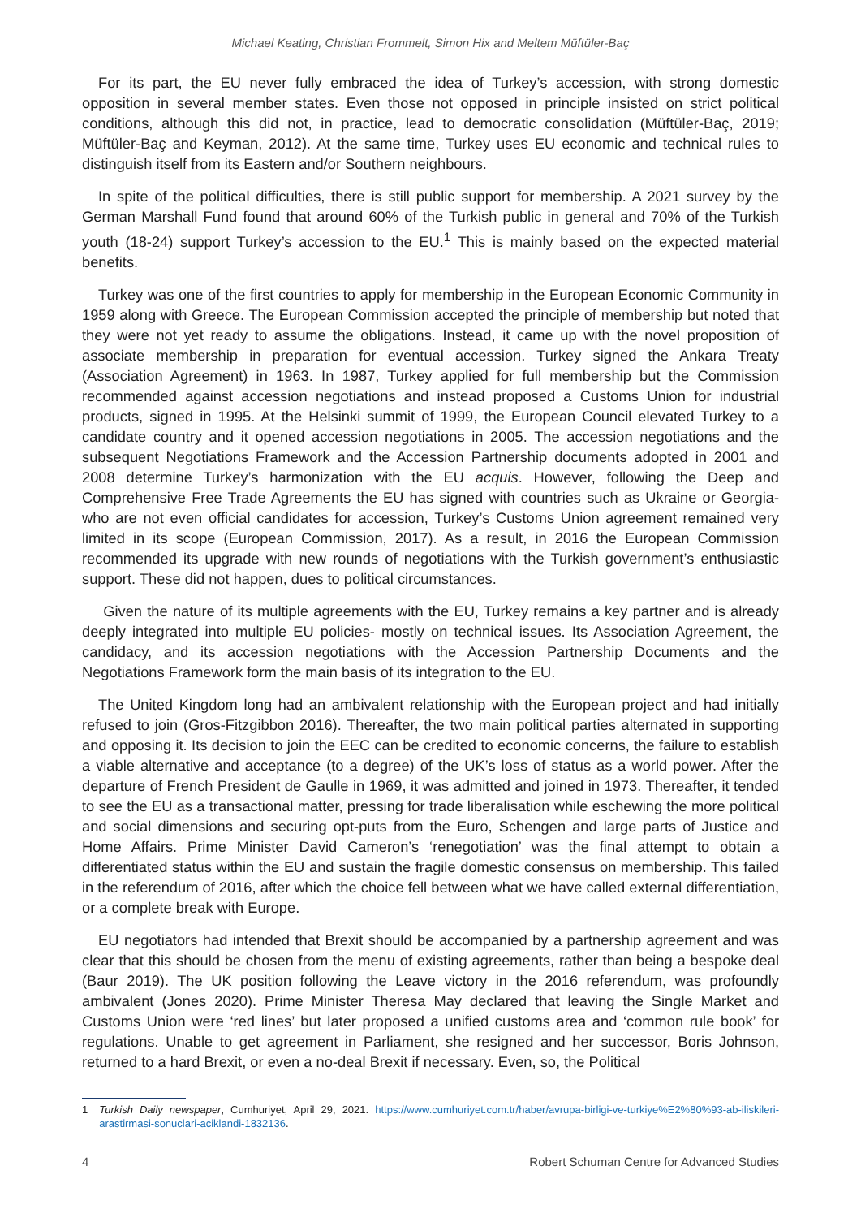Michael Keating, Christian Frommelt, Simon Hix and Meltem Müftüler-Baç
For its part, the EU never fully embraced the idea of Turkey’s accession, with strong domestic opposition in several member states. Even those not opposed in principle insisted on strict political conditions, although this did not, in practice, lead to democratic consolidation (Müftüler-Baç, 2019; Müftüler-Baç and Keyman, 2012). At the same time, Turkey uses EU economic and technical rules to distinguish itself from its Eastern and/or Southern neighbours.
In spite of the political difficulties, there is still public support for membership. A 2021 survey by the German Marshall Fund found that around 60% of the Turkish public in general and 70% of the Turkish youth (18-24) support Turkey’s accession to the EU.<sup>1</sup> This is mainly based on the expected material benefits.
Turkey was one of the first countries to apply for membership in the European Economic Community in 1959 along with Greece. The European Commission accepted the principle of membership but noted that they were not yet ready to assume the obligations. Instead, it came up with the novel proposition of associate membership in preparation for eventual accession. Turkey signed the Ankara Treaty (Association Agreement) in 1963. In 1987, Turkey applied for full membership but the Commission recommended against accession negotiations and instead proposed a Customs Union for industrial products, signed in 1995. At the Helsinki summit of 1999, the European Council elevated Turkey to a candidate country and it opened accession negotiations in 2005. The accession negotiations and the subsequent Negotiations Framework and the Accession Partnership documents adopted in 2001 and 2008 determine Turkey’s harmonization with the EU acquis. However, following the Deep and Comprehensive Free Trade Agreements the EU has signed with countries such as Ukraine or Georgia- who are not even official candidates for accession, Turkey’s Customs Union agreement remained very limited in its scope (European Commission, 2017). As a result, in 2016 the European Commission recommended its upgrade with new rounds of negotiations with the Turkish government’s enthusiastic support. These did not happen, dues to political circumstances.
Given the nature of its multiple agreements with the EU, Turkey remains a key partner and is already deeply integrated into multiple EU policies- mostly on technical issues. Its Association Agreement, the candidacy, and its accession negotiations with the Accession Partnership Documents and the Negotiations Framework form the main basis of its integration to the EU.
The United Kingdom long had an ambivalent relationship with the European project and had initially refused to join (Gros-Fitzgibbon 2016). Thereafter, the two main political parties alternated in supporting and opposing it. Its decision to join the EEC can be credited to economic concerns, the failure to establish a viable alternative and acceptance (to a degree) of the UK’s loss of status as a world power. After the departure of French President de Gaulle in 1969, it was admitted and joined in 1973. Thereafter, it tended to see the EU as a transactional matter, pressing for trade liberalisation while eschewing the more political and social dimensions and securing opt-puts from the Euro, Schengen and large parts of Justice and Home Affairs. Prime Minister David Cameron’s ‘renegotiation’ was the final attempt to obtain a differentiated status within the EU and sustain the fragile domestic consensus on membership. This failed in the referendum of 2016, after which the choice fell between what we have called external differentiation, or a complete break with Europe.
EU negotiators had intended that Brexit should be accompanied by a partnership agreement and was clear that this should be chosen from the menu of existing agreements, rather than being a bespoke deal (Baur 2019). The UK position following the Leave victory in the 2016 referendum, was profoundly ambivalent (Jones 2020). Prime Minister Theresa May declared that leaving the Single Market and Customs Union were ‘red lines’ but later proposed a unified customs area and ‘common rule book’ for regulations. Unable to get agreement in Parliament, she resigned and her successor, Boris Johnson, returned to a hard Brexit, or even a no-deal Brexit if necessary. Even, so, the Political
1 Turkish Daily newspaper, Cumhuriyet, April 29, 2021. https://www.cumhuriyet.com.tr/haber/avrupa-birligi-ve-turkiye%E2%80%93-ab-iliskileri-arastirmasi-sonuclari-aciklandi-1832136.
4 Robert Schuman Centre for Advanced Studies